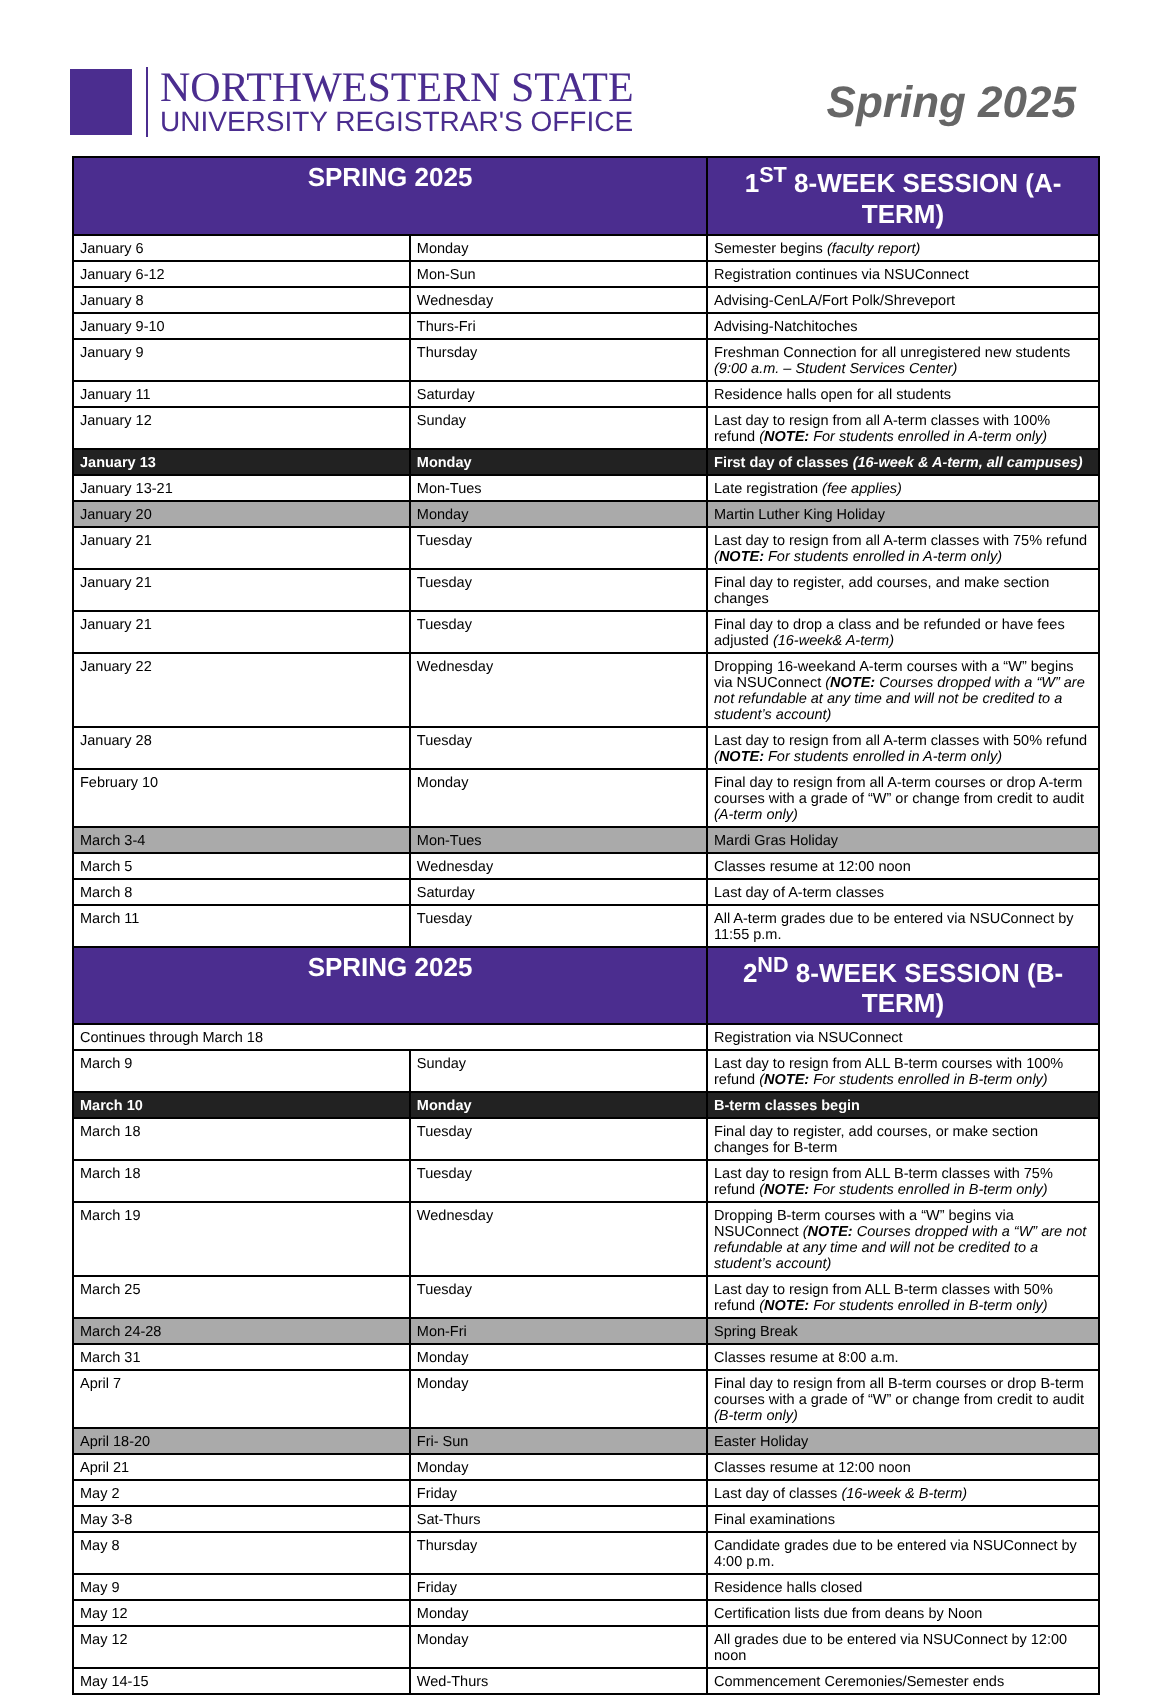NORTHWESTERN STATE
UNIVERSITY REGISTRAR'S OFFICE
Spring 2025
| SPRING 2025 | | 1<sup>ST</sup> 8-WEEK SESSION (A-TERM) |
| --- | --- | --- |
| January 6 | Monday | Semester begins (faculty report) |
| January 6-12 | Mon-Sun | Registration continues via NSUConnect |
| January 8 | Wednesday | Advising-CenLA/Fort Polk/Shreveport |
| January 9-10 | Thurs-Fri | Advising-Natchitoches |
| January 9 | Thursday | Freshman Connection for all unregistered new students (9:00 a.m. – Student Services Center) |
| January 11 | Saturday | Residence halls open for all students |
| January 12 | Sunday | Last day to resign from all A-term classes with 100% refund ( NOTE: For students enrolled in A-term only) |
| January 13 | Monday | First day of classes (16-week & A-term, all campuses) |
| January 13-21 | Mon-Tues | Late registration (fee applies) |
| January 20 | Monday | Martin Luther King Holiday |
| January 21 | Tuesday | Last day to resign from all A-term classes with 75% refund ( NOTE: For students enrolled in A-term only) |
| January 21 | Tuesday | Final day to register, add courses, and make section changes |
| January 21 | Tuesday | Final day to drop a class and be refunded or have fees adjusted (16-week& A-term) |
| January 22 | Wednesday | Dropping 16-weekand A-term courses with a “W” begins via NSUConnect ( NOTE: Courses dropped with a “W” are not refundable at any time and will not be credited to a student’s account) |
| January 28 | Tuesday | Last day to resign from all A-term classes with 50% refund ( NOTE: For students enrolled in A-term only) |
| February 10 | Monday | Final day to resign from all A-term courses or drop A-term courses with a grade of “W” or change from credit to audit (A-term only) |
| March 3-4 | Mon-Tues | Mardi Gras Holiday |
| March 5 | Wednesday | Classes resume at 12:00 noon |
| March 8 | Saturday | Last day of A-term classes |
| March 11 | Tuesday | All A-term grades due to be entered via NSUConnect by 11:55 p.m. |
| SPRING 2025 | | 2<sup>ND</sup> 8-WEEK SESSION (B-TERM) |
| Continues through March 18 | | Registration via NSUConnect |
| March 9 | Sunday | Last day to resign from ALL B-term courses with 100% refund ( NOTE: For students enrolled in B-term only) |
| March 10 | Monday | B-term classes begin |
| March 18 | Tuesday | Final day to register, add courses, or make section changes for B-term |
| March 18 | Tuesday | Last day to resign from ALL B-term classes with 75% refund ( NOTE: For students enrolled in B-term only) |
| March 19 | Wednesday | Dropping B-term courses with a “W” begins via NSUConnect ( NOTE: Courses dropped with a “W” are not refundable at any time and will not be credited to a student’s account) |
| March 25 | Tuesday | Last day to resign from ALL B-term classes with 50% refund ( NOTE: For students enrolled in B-term only) |
| March 24-28 | Mon-Fri | Spring Break |
| March 31 | Monday | Classes resume at 8:00 a.m. |
| April 7 | Monday | Final day to resign from all B-term courses or drop B-term courses with a grade of “W” or change from credit to audit (B-term only) |
| April 18-20 | Fri- Sun | Easter Holiday |
| April 21 | Monday | Classes resume at 12:00 noon |
| May 2 | Friday | Last day of classes (16-week & B-term) |
| May 3-8 | Sat-Thurs | Final examinations |
| May 8 | Thursday | Candidate grades due to be entered via NSUConnect by 4:00 p.m. |
| May 9 | Friday | Residence halls closed |
| May 12 | Monday | Certification lists due from deans by Noon |
| May 12 | Monday | All grades due to be entered via NSUConnect by 12:00 noon |
| May 14-15 | Wed-Thurs | Commencement Ceremonies/Semester ends |